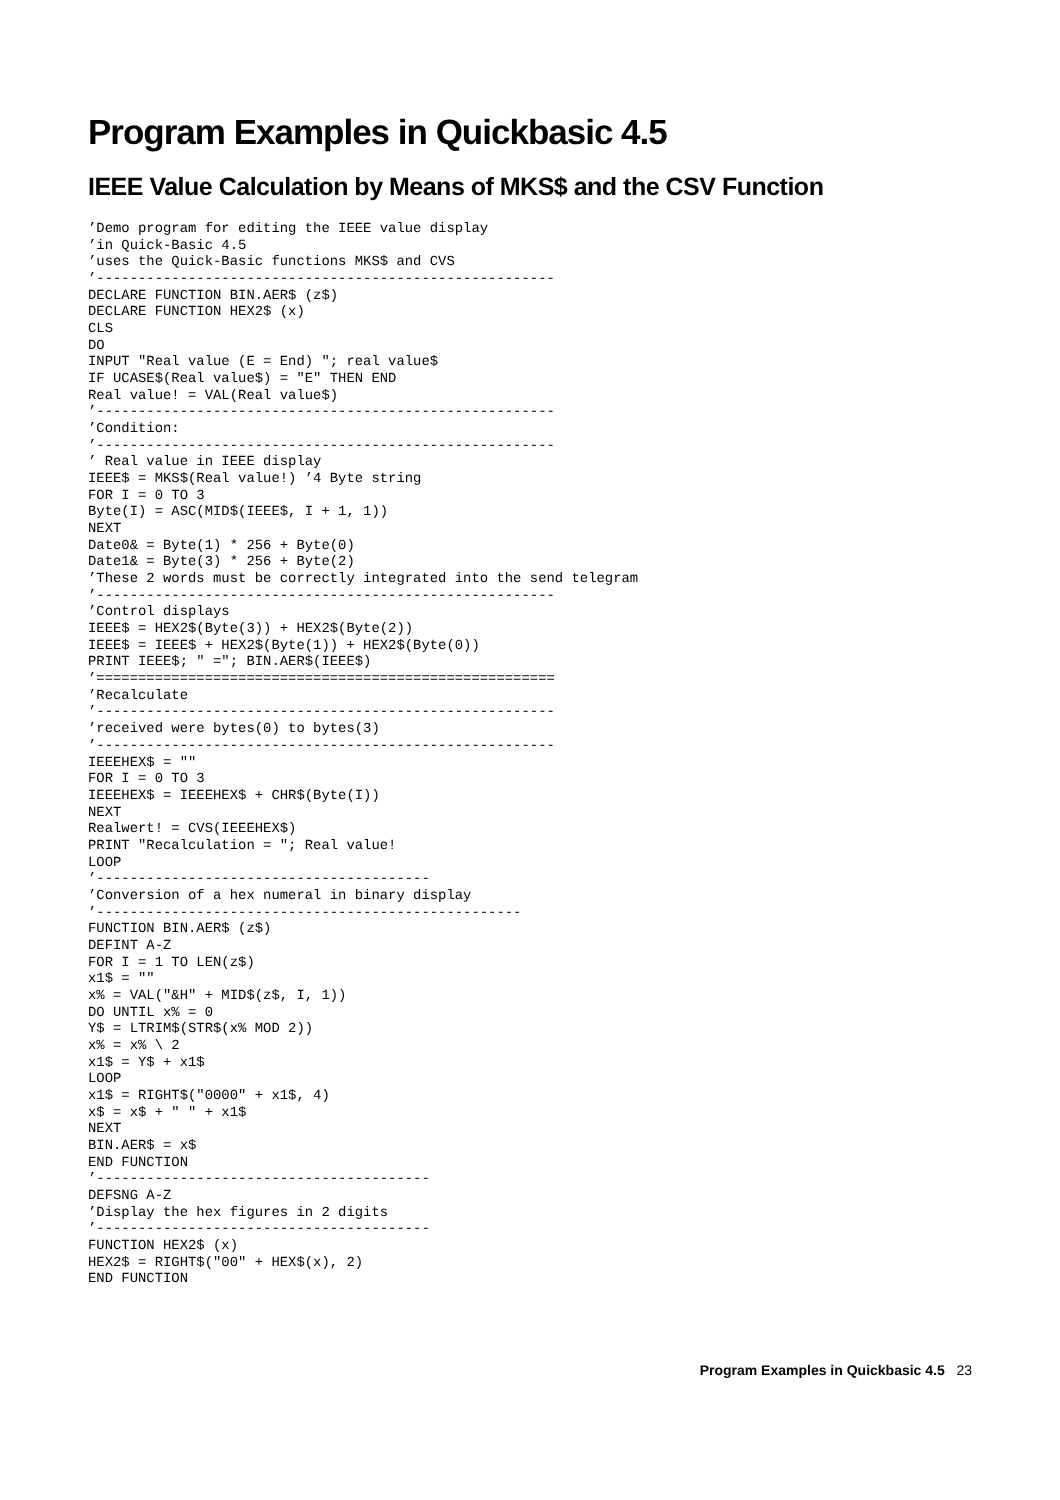Program Examples in Quickbasic 4.5
IEEE Value Calculation by Means of MKS$ and the CSV Function
’Demo program for editing the IEEE value display
’in Quick-Basic 4.5
’uses the Quick-Basic functions MKS$ and CVS
’-------------------------------------------------------
DECLARE FUNCTION BIN.AER$ (z$)
DECLARE FUNCTION HEX2$ (x)
CLS
DO
INPUT "Real value (E = End) "; real value$
IF UCASE$(Real value$) = "E" THEN END
Real value! = VAL(Real value$)
’-------------------------------------------------------
’Condition:
’-------------------------------------------------------
’ Real value in IEEE display
IEEE$ = MKS$(Real value!) ’4 Byte string
FOR I = 0 TO 3
Byte(I) = ASC(MID$(IEEE$, I + 1, 1))
NEXT
Date0& = Byte(1) * 256 + Byte(0)
Date1& = Byte(3) * 256 + Byte(2)
’These 2 words must be correctly integrated into the send telegram
’-------------------------------------------------------
’Control displays
IEEE$ = HEX2$(Byte(3)) + HEX2$(Byte(2))
IEEE$ = IEEE$ + HEX2$(Byte(1)) + HEX2$(Byte(0))
PRINT IEEE$; " ="; BIN.AER$(IEEE$)
’=======================================================
’Recalculate
’-------------------------------------------------------
’received were bytes(0) to bytes(3)
’-------------------------------------------------------
IEEEHEX$ = ""
FOR I = 0 TO 3
IEEEHEX$ = IEEEHEX$ + CHR$(Byte(I))
NEXT
Realwert! = CVS(IEEEHEX$)
PRINT "Recalculation = "; Real value!
LOOP
’----------------------------------------
’Conversion of a hex numeral in binary display
’---------------------------------------------------
FUNCTION BIN.AER$ (z$)
DEFINT A-Z
FOR I = 1 TO LEN(z$)
x1$ = ""
x% = VAL("&H" + MID$(z$, I, 1))
DO UNTIL x% = 0
Y$ = LTRIM$(STR$(x% MOD 2))
x% = x% \ 2
x1$ = Y$ + x1$
LOOP
x1$ = RIGHT$("0000" + x1$, 4)
x$ = x$ + " " + x1$
NEXT
BIN.AER$ = x$
END FUNCTION
’----------------------------------------
DEFSNG A-Z
’Display the hex figures in 2 digits
’----------------------------------------
FUNCTION HEX2$ (x)
HEX2$ = RIGHT$("00" + HEX$(x), 2)
END FUNCTION
Program Examples in Quickbasic 4.5 23